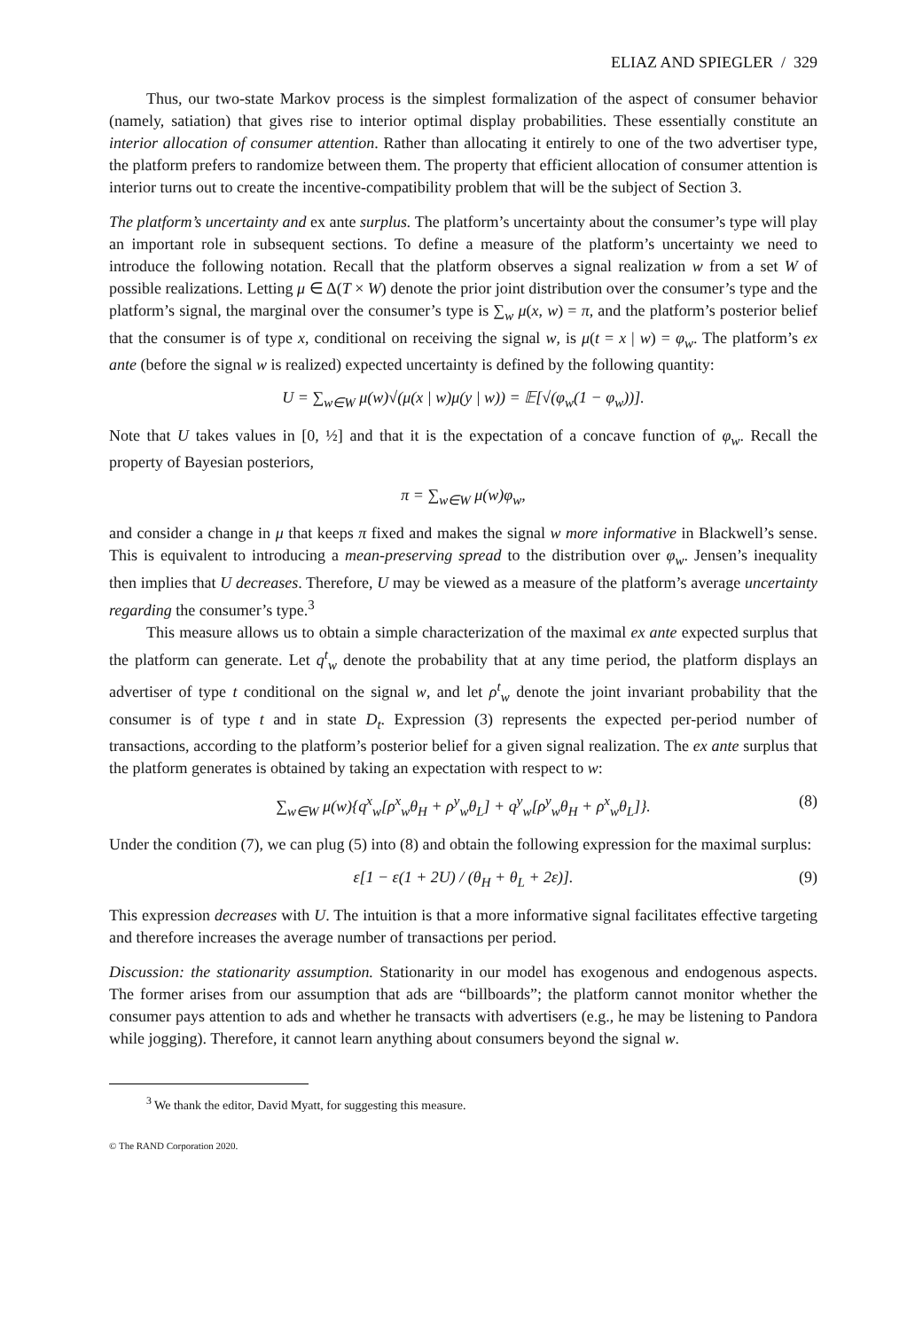ELIAZ AND SPIEGLER / 329
Thus, our two-state Markov process is the simplest formalization of the aspect of consumer behavior (namely, satiation) that gives rise to interior optimal display probabilities. These essentially constitute an interior allocation of consumer attention. Rather than allocating it entirely to one of the two advertiser type, the platform prefers to randomize between them. The property that efficient allocation of consumer attention is interior turns out to create the incentive-compatibility problem that will be the subject of Section 3.
The platform’s uncertainty and ex ante surplus. The platform’s uncertainty about the consumer’s type will play an important role in subsequent sections. To define a measure of the platform’s uncertainty we need to introduce the following notation. Recall that the platform observes a signal realization w from a set W of possible realizations. Letting μ ∈ Δ(T × W) denote the prior joint distribution over the consumer’s type and the platform’s signal, the marginal over the consumer’s type is ∑<sub>w</sub> μ(x, w) = π, and the platform’s posterior belief that the consumer is of type x, conditional on receiving the signal w, is μ(t = x | w) = φ<sub>w</sub>. The platform’s ex ante (before the signal w is realized) expected uncertainty is defined by the following quantity:
U = ∑<sub>w∈W</sub> μ(w)√(μ(x | w)μ(y | w)) = 𝔼[√(φ<sub>w</sub>(1 − φ<sub>w</sub>))].
Note that U takes values in [0, ½] and that it is the expectation of a concave function of φ<sub>w</sub>. Recall the property of Bayesian posteriors,
π = ∑<sub>w∈W</sub> μ(w)φ<sub>w</sub>,
and consider a change in μ that keeps π fixed and makes the signal w more informative in Blackwell’s sense. This is equivalent to introducing a mean-preserving spread to the distribution over φ<sub>w</sub>. Jensen’s inequality then implies that U decreases. Therefore, U may be viewed as a measure of the platform’s average uncertainty regarding the consumer’s type.<sup>3</sup>
This measure allows us to obtain a simple characterization of the maximal ex ante expected surplus that the platform can generate. Let q<sup>t</sup><sub>w</sub> denote the probability that at any time period, the platform displays an advertiser of type t conditional on the signal w, and let ρ<sup>t</sup><sub>w</sub> denote the joint invariant probability that the consumer is of type t and in state D<sub>t</sub>. Expression (3) represents the expected per-period number of transactions, according to the platform’s posterior belief for a given signal realization. The ex ante surplus that the platform generates is obtained by taking an expectation with respect to w:
∑<sub>w∈W</sub> μ(w){q<sup>x</sup><sub>w</sub>[ρ<sup>x</sup><sub>w</sub>θ<sub>H</sub> + ρ<sup>y</sup><sub>w</sub>θ<sub>L</sub>] + q<sup>y</sup><sub>w</sub>[ρ<sup>y</sup><sub>w</sub>θ<sub>H</sub> + ρ<sup>x</sup><sub>w</sub>θ<sub>L</sub>]}. (8)
Under the condition (7), we can plug (5) into (8) and obtain the following expression for the maximal surplus:
ε[1 − ε(1 + 2U) / (θ<sub>H</sub> + θ<sub>L</sub> + 2ε)]. (9)
This expression decreases with U. The intuition is that a more informative signal facilitates effective targeting and therefore increases the average number of transactions per period.
Discussion: the stationarity assumption. Stationarity in our model has exogenous and endogenous aspects. The former arises from our assumption that ads are “billboards”; the platform cannot monitor whether the consumer pays attention to ads and whether he transacts with advertisers (e.g., he may be listening to Pandora while jogging). Therefore, it cannot learn anything about consumers beyond the signal w.
<sup>3</sup> We thank the editor, David Myatt, for suggesting this measure.
© The RAND Corporation 2020.